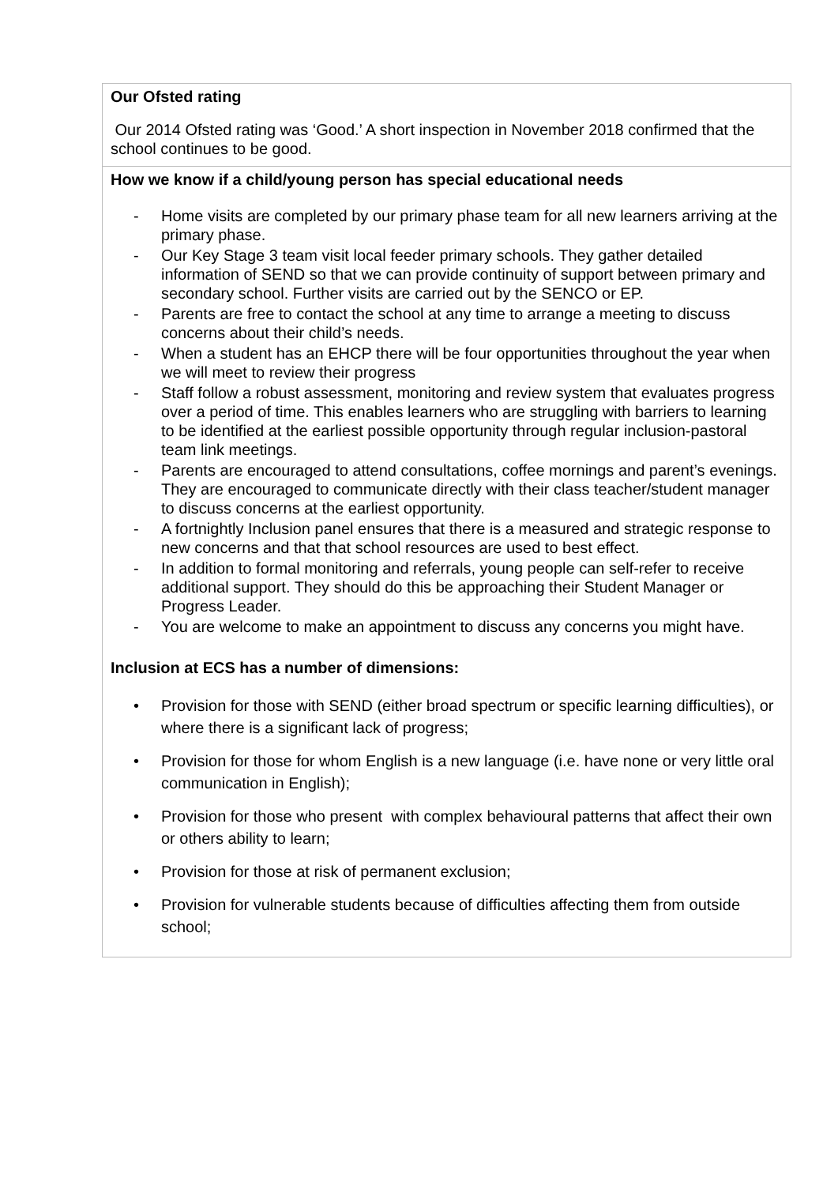| Our Ofsted rating Our 2014 Ofsted rating was ‘Good.’ A short inspection in November 2018 confirmed that the school continues to be good. |
| How we know if a child/young person has special educational needs - Home visits are completed by our primary phase team for all new learners arriving at the primary phase. - Our Key Stage 3 team visit local feeder primary schools. They gather detailed information of SEND so that we can provide continuity of support between primary and secondary school. Further visits are carried out by the SENCO or EP. - Parents are free to contact the school at any time to arrange a meeting to discuss concerns about their child’s needs. - When a student has an EHCP there will be four opportunities throughout the year when we will meet to review their progress - Staff follow a robust assessment, monitoring and review system that evaluates progress over a period of time. This enables learners who are struggling with barriers to learning to be identified at the earliest possible opportunity through regular inclusion-pastoral team link meetings. - Parents are encouraged to attend consultations, coffee mornings and parent’s evenings. They are encouraged to communicate directly with their class teacher/student manager to discuss concerns at the earliest opportunity. - A fortnightly Inclusion panel ensures that there is a measured and strategic response to new concerns and that that school resources are used to best effect. - In addition to formal monitoring and referrals, young people can self-refer to receive additional support. They should do this be approaching their Student Manager or Progress Leader. - You are welcome to make an appointment to discuss any concerns you might have. Inclusion at ECS has a number of dimensions: • Provision for those with SEND (either broad spectrum or specific learning difficulties), or where there is a significant lack of progress; • Provision for those for whom English is a new language (i.e. have none or very little oral communication in English); • Provision for those who present with complex behavioural patterns that affect their own or others ability to learn; • Provision for those at risk of permanent exclusion; • Provision for vulnerable students because of difficulties affecting them from outside school; |